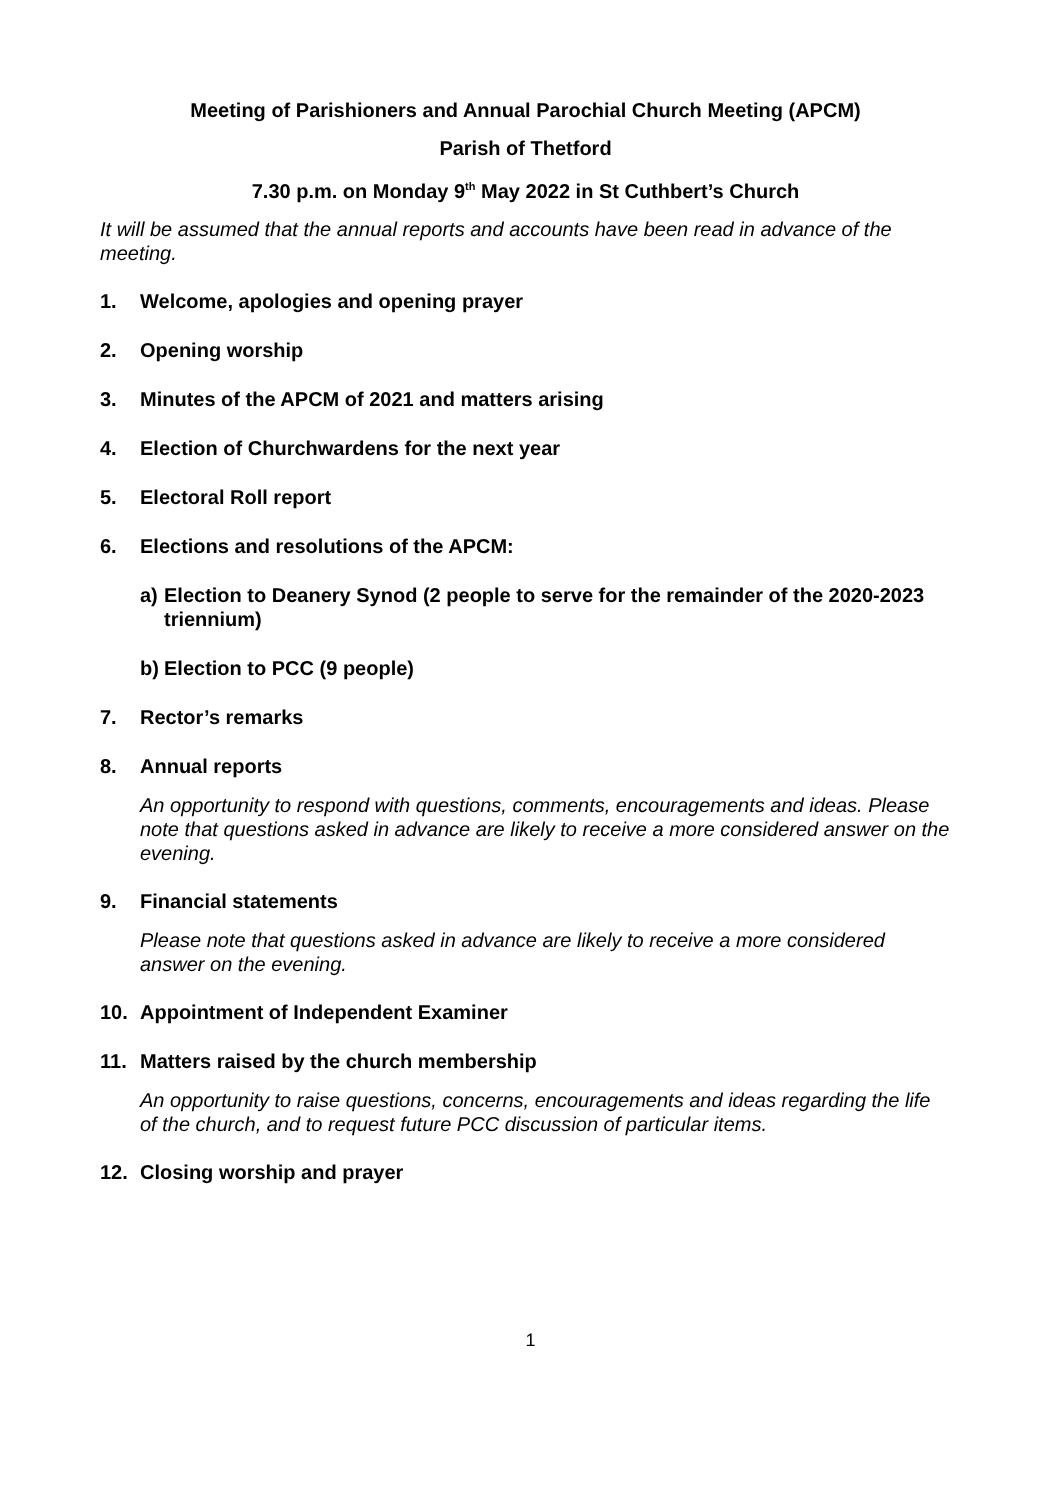Meeting of Parishioners and Annual Parochial Church Meeting (APCM)
Parish of Thetford
7.30 p.m. on Monday 9<sup>th</sup> May 2022 in St Cuthbert’s Church
It will be assumed that the annual reports and accounts have been read in advance of the meeting.
1. Welcome, apologies and opening prayer
2. Opening worship
3. Minutes of the APCM of 2021 and matters arising
4. Election of Churchwardens for the next year
5. Electoral Roll report
6. Elections and resolutions of the APCM:
a) Election to Deanery Synod (2 people to serve for the remainder of the 2020-2023 triennium)
b) Election to PCC (9 people)
7. Rector’s remarks
8. Annual reports
An opportunity to respond with questions, comments, encouragements and ideas. Please note that questions asked in advance are likely to receive a more considered answer on the evening.
9. Financial statements
Please note that questions asked in advance are likely to receive a more considered answer on the evening.
10. Appointment of Independent Examiner
11. Matters raised by the church membership
An opportunity to raise questions, concerns, encouragements and ideas regarding the life of the church, and to request future PCC discussion of particular items.
12. Closing worship and prayer
1